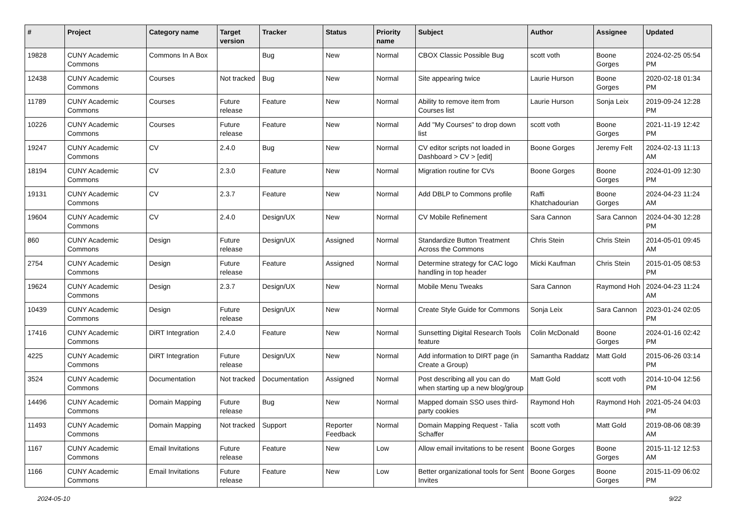| # | Project | Category name | Target version | Tracker | Status | Priority name | Subject | Author | Assignee | Updated |
| --- | --- | --- | --- | --- | --- | --- | --- | --- | --- | --- |
| 19828 | CUNY Academic Commons | Commons In A Box | | Bug | New | Normal | CBOX Classic Possible Bug | scott voth | Boone Gorges | 2024-02-25 05:54 PM |
| 12438 | CUNY Academic Commons | Courses | Not tracked | Bug | New | Normal | Site appearing twice | Laurie Hurson | Boone Gorges | 2020-02-18 01:34 PM |
| 11789 | CUNY Academic Commons | Courses | Future release | Feature | New | Normal | Ability to remove item from Courses list | Laurie Hurson | Sonja Leix | 2019-09-24 12:28 PM |
| 10226 | CUNY Academic Commons | Courses | Future release | Feature | New | Normal | Add "My Courses" to drop down list | scott voth | Boone Gorges | 2021-11-19 12:42 PM |
| 19247 | CUNY Academic Commons | CV | 2.4.0 | Bug | New | Normal | CV editor scripts not loaded in Dashboard > CV > [edit] | Boone Gorges | Jeremy Felt | 2024-02-13 11:13 AM |
| 18194 | CUNY Academic Commons | CV | 2.3.0 | Feature | New | Normal | Migration routine for CVs | Boone Gorges | Boone Gorges | 2024-01-09 12:30 PM |
| 19131 | CUNY Academic Commons | CV | 2.3.7 | Feature | New | Normal | Add DBLP to Commons profile | Raffi Khatchadourian | Boone Gorges | 2024-04-23 11:24 AM |
| 19604 | CUNY Academic Commons | CV | 2.4.0 | Design/UX | New | Normal | CV Mobile Refinement | Sara Cannon | Sara Cannon | 2024-04-30 12:28 PM |
| 860 | CUNY Academic Commons | Design | Future release | Design/UX | Assigned | Normal | Standardize Button Treatment Across the Commons | Chris Stein | Chris Stein | 2014-05-01 09:45 AM |
| 2754 | CUNY Academic Commons | Design | Future release | Feature | Assigned | Normal | Determine strategy for CAC logo handling in top header | Micki Kaufman | Chris Stein | 2015-01-05 08:53 PM |
| 19624 | CUNY Academic Commons | Design | 2.3.7 | Design/UX | New | Normal | Mobile Menu Tweaks | Sara Cannon | Raymond Hoh | 2024-04-23 11:24 AM |
| 10439 | CUNY Academic Commons | Design | Future release | Design/UX | New | Normal | Create Style Guide for Commons | Sonja Leix | Sara Cannon | 2023-01-24 02:05 PM |
| 17416 | CUNY Academic Commons | DiRT Integration | 2.4.0 | Feature | New | Normal | Sunsetting Digital Research Tools feature | Colin McDonald | Boone Gorges | 2024-01-16 02:42 PM |
| 4225 | CUNY Academic Commons | DiRT Integration | Future release | Design/UX | New | Normal | Add information to DIRT page (in Create a Group) | Samantha Raddatz | Matt Gold | 2015-06-26 03:14 PM |
| 3524 | CUNY Academic Commons | Documentation | Not tracked | Documentation | Assigned | Normal | Post describing all you can do when starting up a new blog/group | Matt Gold | scott voth | 2014-10-04 12:56 PM |
| 14496 | CUNY Academic Commons | Domain Mapping | Future release | Bug | New | Normal | Mapped domain SSO uses third-party cookies | Raymond Hoh | Raymond Hoh | 2021-05-24 04:03 PM |
| 11493 | CUNY Academic Commons | Domain Mapping | Not tracked | Support | Reporter Feedback | Normal | Domain Mapping Request - Talia Schaffer | scott voth | Matt Gold | 2019-08-06 08:39 AM |
| 1167 | CUNY Academic Commons | Email Invitations | Future release | Feature | New | Low | Allow email invitations to be resent | Boone Gorges | Boone Gorges | 2015-11-12 12:53 AM |
| 1166 | CUNY Academic Commons | Email Invitations | Future release | Feature | New | Low | Better organizational tools for Sent Invites | Boone Gorges | Boone Gorges | 2015-11-09 06:02 PM |
2024-05-10 9/22